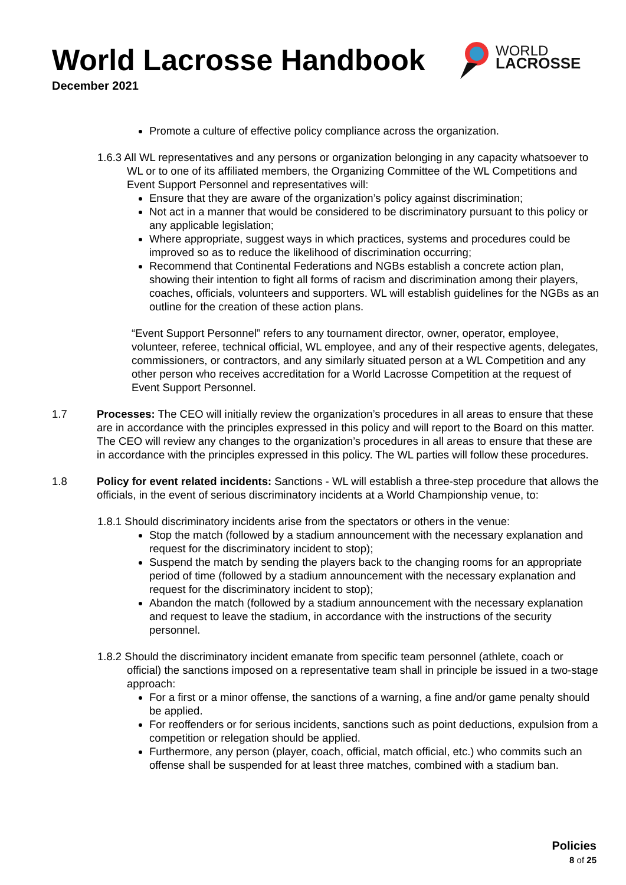World Lacrosse Handbook
December 2021
WORLD
LACROSSE
Promote a culture of effective policy compliance across the organization.
1.6.3 All WL representatives and any persons or organization belonging in any capacity whatsoever to WL or to one of its affiliated members, the Organizing Committee of the WL Competitions and Event Support Personnel and representatives will:
Ensure that they are aware of the organization’s policy against discrimination;
Not act in a manner that would be considered to be discriminatory pursuant to this policy or any applicable legislation;
Where appropriate, suggest ways in which practices, systems and procedures could be improved so as to reduce the likelihood of discrimination occurring;
Recommend that Continental Federations and NGBs establish a concrete action plan, showing their intention to fight all forms of racism and discrimination among their players, coaches, officials, volunteers and supporters. WL will establish guidelines for the NGBs as an outline for the creation of these action plans.
“Event Support Personnel” refers to any tournament director, owner, operator, employee, volunteer, referee, technical official, WL employee, and any of their respective agents, delegates, commissioners, or contractors, and any similarly situated person at a WL Competition and any other person who receives accreditation for a World Lacrosse Competition at the request of Event Support Personnel.
1.7 Processes: The CEO will initially review the organization’s procedures in all areas to ensure that these are in accordance with the principles expressed in this policy and will report to the Board on this matter. The CEO will review any changes to the organization’s procedures in all areas to ensure that these are in accordance with the principles expressed in this policy. The WL parties will follow these procedures.
1.8 Policy for event related incidents: Sanctions - WL will establish a three-step procedure that allows the officials, in the event of serious discriminatory incidents at a World Championship venue, to:
1.8.1 Should discriminatory incidents arise from the spectators or others in the venue:
Stop the match (followed by a stadium announcement with the necessary explanation and request for the discriminatory incident to stop);
Suspend the match by sending the players back to the changing rooms for an appropriate period of time (followed by a stadium announcement with the necessary explanation and request for the discriminatory incident to stop);
Abandon the match (followed by a stadium announcement with the necessary explanation and request to leave the stadium, in accordance with the instructions of the security personnel.
1.8.2 Should the discriminatory incident emanate from specific team personnel (athlete, coach or official) the sanctions imposed on a representative team shall in principle be issued in a two-stage approach:
For a first or a minor offense, the sanctions of a warning, a fine and/or game penalty should be applied.
For reoffenders or for serious incidents, sanctions such as point deductions, expulsion from a competition or relegation should be applied.
Furthermore, any person (player, coach, official, match official, etc.) who commits such an offense shall be suspended for at least three matches, combined with a stadium ban.
Policies
8 of 25